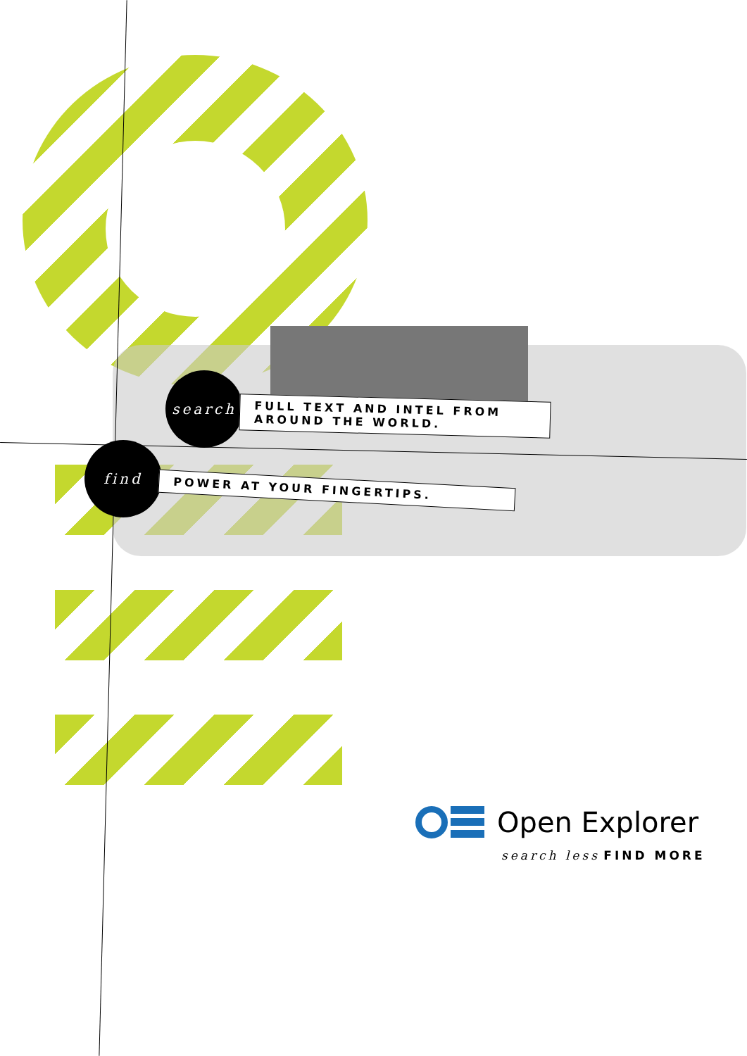search
FULL TEXT AND INTEL FROM AROUND THE WORLD.
find
POWER AT YOUR FINGERTIPS.
Open Explorer
search less FIND MORE